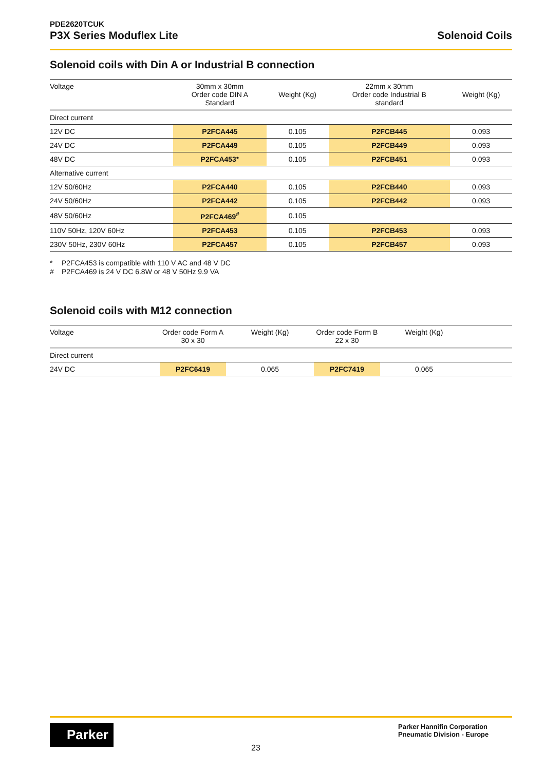PDE2620TCUK
P3X Series Moduflex Lite Solenoid Coils
Solenoid coils with Din A or Industrial B connection
| Voltage | 30mm x 30mm Order code DIN A Standard | Weight (Kg) | 22mm x 30mm Order code Industrial B standard | Weight (Kg) | |
| --- | --- | --- | --- | --- | --- |
| Direct current | | | | | |
| 12V DC | P2FCA445 | 0.105 | P2FCB445 | 0.093 | |
| 24V DC | P2FCA449 | 0.105 | P2FCB449 | 0.093 | |
| 48V DC | P2FCA453* | 0.105 | P2FCB451 | 0.093 | |
| Alternative current | | | | | |
| 12V 50/60Hz | P2FCA440 | 0.105 | P2FCB440 | 0.093 | |
| 24V 50/60Hz | P2FCA442 | 0.105 | P2FCB442 | 0.093 | |
| 48V 50/60Hz | P2FCA469<sup>#</sup> | 0.105 | | | |
| 110V 50Hz, 120V 60Hz | P2FCA453 | 0.105 | P2FCB453 | 0.093 | |
| 230V 50Hz, 230V 60Hz | P2FCA457 | 0.105 | P2FCB457 | 0.093 | |
* P2FCA453 is compatible with 110 V AC and 48 V DC
# P2FCA469 is 24 V DC 6.8W or 48 V 50Hz 9.9 VA
Solenoid coils with M12 connection
| Voltage | Order code Form A 30 x 30 | Weight (Kg) | Order code Form B 22 x 30 | Weight (Kg) | |
| --- | --- | --- | --- | --- | --- |
| Direct current | | | | | |
| 24V DC | P2FC6419 | 0.065 | P2FC7419 | 0.065 | |
Parker
23
Parker Hannifin Corporation
Pneumatic Division - Europe